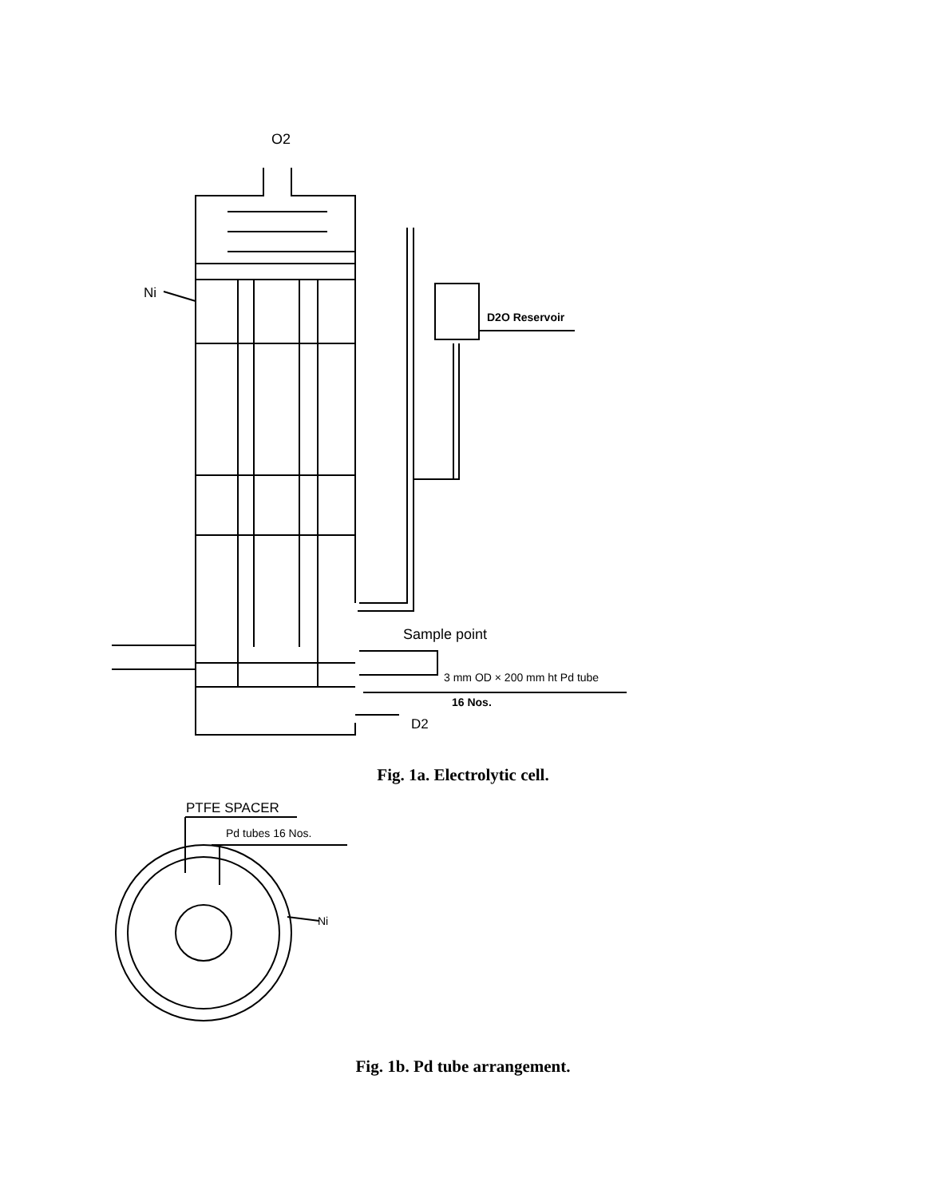O2
Ni
D2O Reservoir
Sample point
3 mm OD × 200 mm ht Pd tube
16 Nos.
D2
Fig. 1a. Electrolytic cell.
PTFE SPACER
Pd tubes 16 Nos.
Ni
Fig. 1b. Pd tube arrangement.